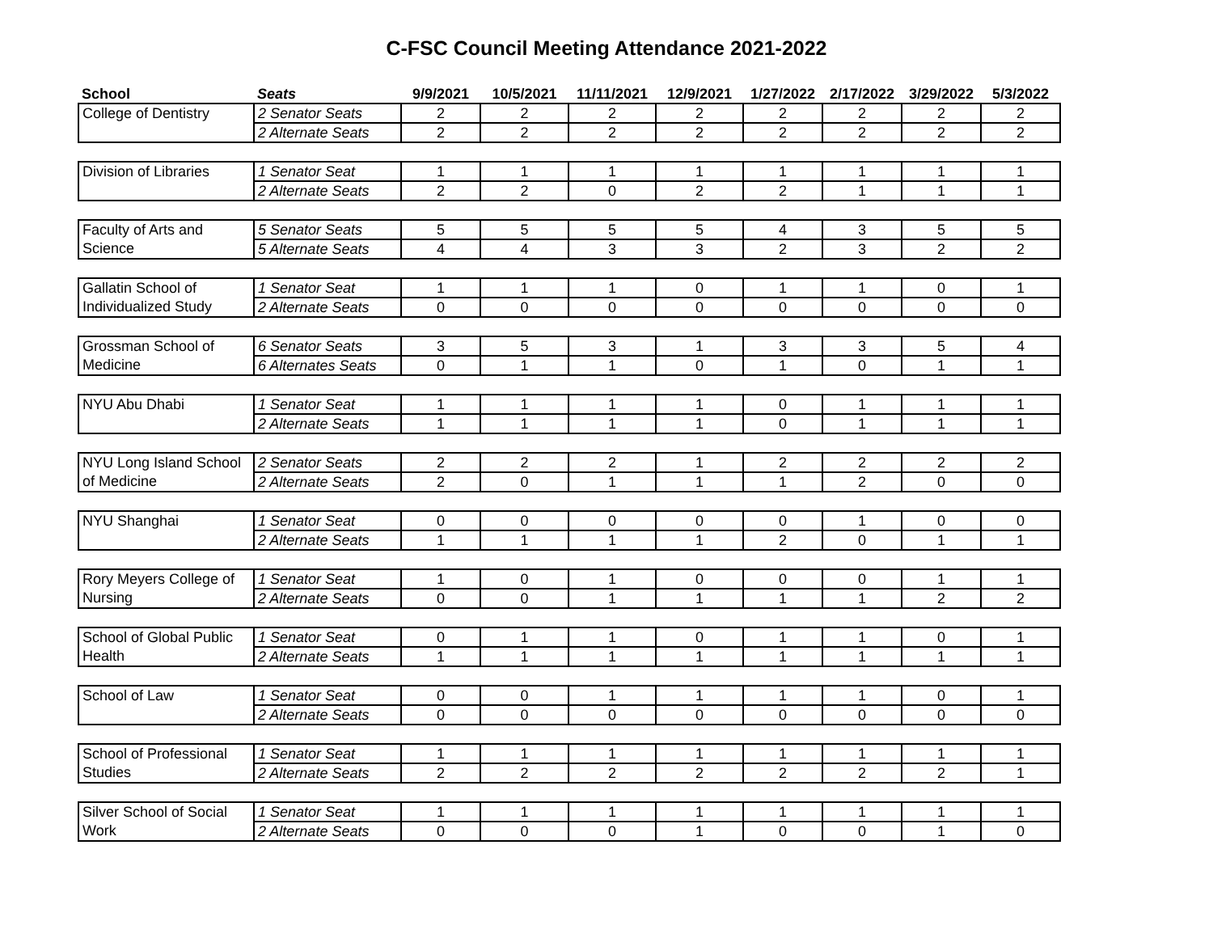C-FSC Council Meeting Attendance 2021-2022
| School | Seats | 9/9/2021 | 10/5/2021 | 11/11/2021 | 12/9/2021 | 1/27/2022 | 2/17/2022 | 3/29/2022 | 5/3/2022 |
| --- | --- | --- | --- | --- | --- | --- | --- | --- | --- |
| College of Dentistry | 2 Senator Seats | 2 | 2 | 2 | 2 | 2 | 2 | 2 | 2 |
| | 2 Alternate Seats | 2 | 2 | 2 | 2 | 2 | 2 | 2 | 2 |
| Division of Libraries | 1 Senator Seat | 1 | 1 | 1 | 1 | 1 | 1 | 1 | 1 |
| | 2 Alternate Seats | 2 | 2 | 0 | 2 | 2 | 1 | 1 | 1 |
| Faculty of Arts and | 5 Senator Seats | 5 | 5 | 5 | 5 | 4 | 3 | 5 | 5 |
| Science | 5 Alternate Seats | 4 | 4 | 3 | 3 | 2 | 3 | 2 | 2 |
| Gallatin School of | 1 Senator Seat | 1 | 1 | 1 | 0 | 1 | 1 | 0 | 1 |
| Individualized Study | 2 Alternate Seats | 0 | 0 | 0 | 0 | 0 | 0 | 0 | 0 |
| Grossman School of | 6 Senator Seats | 3 | 5 | 3 | 1 | 3 | 3 | 5 | 4 |
| Medicine | 6 Alternates Seats | 0 | 1 | 1 | 0 | 1 | 0 | 1 | 1 |
| NYU Abu Dhabi | 1 Senator Seat | 1 | 1 | 1 | 1 | 0 | 1 | 1 | 1 |
| | 2 Alternate Seats | 1 | 1 | 1 | 1 | 0 | 1 | 1 | 1 |
| NYU Long Island School | 2 Senator Seats | 2 | 2 | 2 | 1 | 2 | 2 | 2 | 2 |
| of Medicine | 2 Alternate Seats | 2 | 0 | 1 | 1 | 1 | 2 | 0 | 0 |
| NYU Shanghai | 1 Senator Seat | 0 | 0 | 0 | 0 | 0 | 1 | 0 | 0 |
| | 2 Alternate Seats | 1 | 1 | 1 | 1 | 2 | 0 | 1 | 1 |
| Rory Meyers College of | 1 Senator Seat | 1 | 0 | 1 | 0 | 0 | 0 | 1 | 1 |
| Nursing | 2 Alternate Seats | 0 | 0 | 1 | 1 | 1 | 1 | 2 | 2 |
| School of Global Public | 1 Senator Seat | 0 | 1 | 1 | 0 | 1 | 1 | 0 | 1 |
| Health | 2 Alternate Seats | 1 | 1 | 1 | 1 | 1 | 1 | 1 | 1 |
| School of Law | 1 Senator Seat | 0 | 0 | 1 | 1 | 1 | 1 | 0 | 1 |
| | 2 Alternate Seats | 0 | 0 | 0 | 0 | 0 | 0 | 0 | 0 |
| School of Professional | 1 Senator Seat | 1 | 1 | 1 | 1 | 1 | 1 | 1 | 1 |
| Studies | 2 Alternate Seats | 2 | 2 | 2 | 2 | 2 | 2 | 2 | 1 |
| Silver School of Social | 1 Senator Seat | 1 | 1 | 1 | 1 | 1 | 1 | 1 | 1 |
| Work | 2 Alternate Seats | 0 | 0 | 0 | 1 | 0 | 0 | 1 | 0 |